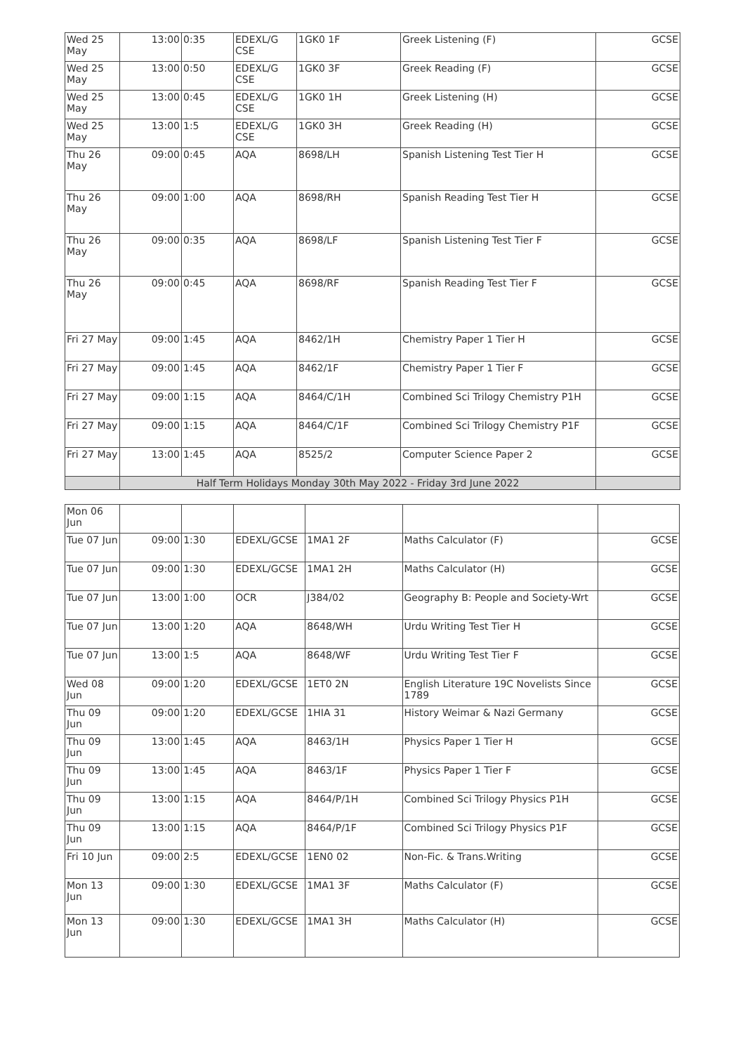| Wed 25 May | 13:00 | 0:35 | EDEXL/G CSE | 1GK0 1F | Greek Listening (F) | GCSE |
| Wed 25 May | 13:00 | 0:50 | EDEXL/G CSE | 1GK0 3F | Greek Reading (F) | GCSE |
| Wed 25 May | 13:00 | 0:45 | EDEXL/G CSE | 1GK0 1H | Greek Listening (H) | GCSE |
| Wed 25 May | 13:00 | 1:5 | EDEXL/G CSE | 1GK0 3H | Greek Reading (H) | GCSE |
| Thu 26 May | 09:00 | 0:45 | AQA | 8698/LH | Spanish Listening Test Tier H | GCSE |
| Thu 26 May | 09:00 | 1:00 | AQA | 8698/RH | Spanish Reading Test Tier H | GCSE |
| Thu 26 May | 09:00 | 0:35 | AQA | 8698/LF | Spanish Listening Test Tier F | GCSE |
| Thu 26 May | 09:00 | 0:45 | AQA | 8698/RF | Spanish Reading Test Tier F | GCSE |
| Fri 27 May | 09:00 | 1:45 | AQA | 8462/1H | Chemistry Paper 1 Tier H | GCSE |
| Fri 27 May | 09:00 | 1:45 | AQA | 8462/1F | Chemistry Paper 1 Tier F | GCSE |
| Fri 27 May | 09:00 | 1:15 | AQA | 8464/C/1H | Combined Sci Trilogy Chemistry P1H | GCSE |
| Fri 27 May | 09:00 | 1:15 | AQA | 8464/C/1F | Combined Sci Trilogy Chemistry P1F | GCSE |
| Fri 27 May | 13:00 | 1:45 | AQA | 8525/2 | Computer Science Paper 2 | GCSE |
| | Half Term Holidays Monday 30th May 2022 - Friday 3rd June 2022 | | | | | |
| Mon 06 Jun | | | | | | |
| Tue 07 Jun | 09:00 | 1:30 | EDEXL/GCSE | 1MA1 2F | Maths Calculator (F) | GCSE |
| Tue 07 Jun | 09:00 | 1:30 | EDEXL/GCSE | 1MA1 2H | Maths Calculator (H) | GCSE |
| Tue 07 Jun | 13:00 | 1:00 | OCR | J384/02 | Geography B: People and Society-Wrt | GCSE |
| Tue 07 Jun | 13:00 | 1:20 | AQA | 8648/WH | Urdu Writing Test Tier H | GCSE |
| Tue 07 Jun | 13:00 | 1:5 | AQA | 8648/WF | Urdu Writing Test Tier F | GCSE |
| Wed 08 Jun | 09:00 | 1:20 | EDEXL/GCSE | 1ET0 2N | English Literature 19C Novelists Since 1789 | GCSE |
| Thu 09 Jun | 09:00 | 1:20 | EDEXL/GCSE | 1HIA 31 | History Weimar & Nazi Germany | GCSE |
| Thu 09 Jun | 13:00 | 1:45 | AQA | 8463/1H | Physics Paper 1 Tier H | GCSE |
| Thu 09 Jun | 13:00 | 1:45 | AQA | 8463/1F | Physics Paper 1 Tier F | GCSE |
| Thu 09 Jun | 13:00 | 1:15 | AQA | 8464/P/1H | Combined Sci Trilogy Physics P1H | GCSE |
| Thu 09 Jun | 13:00 | 1:15 | AQA | 8464/P/1F | Combined Sci Trilogy Physics P1F | GCSE |
| Fri 10 Jun | 09:00 | 2:5 | EDEXL/GCSE | 1EN0 02 | Non-Fic. & Trans.Writing | GCSE |
| Mon 13 Jun | 09:00 | 1:30 | EDEXL/GCSE | 1MA1 3F | Maths Calculator (F) | GCSE |
| Mon 13 Jun | 09:00 | 1:30 | EDEXL/GCSE | 1MA1 3H | Maths Calculator (H) | GCSE |